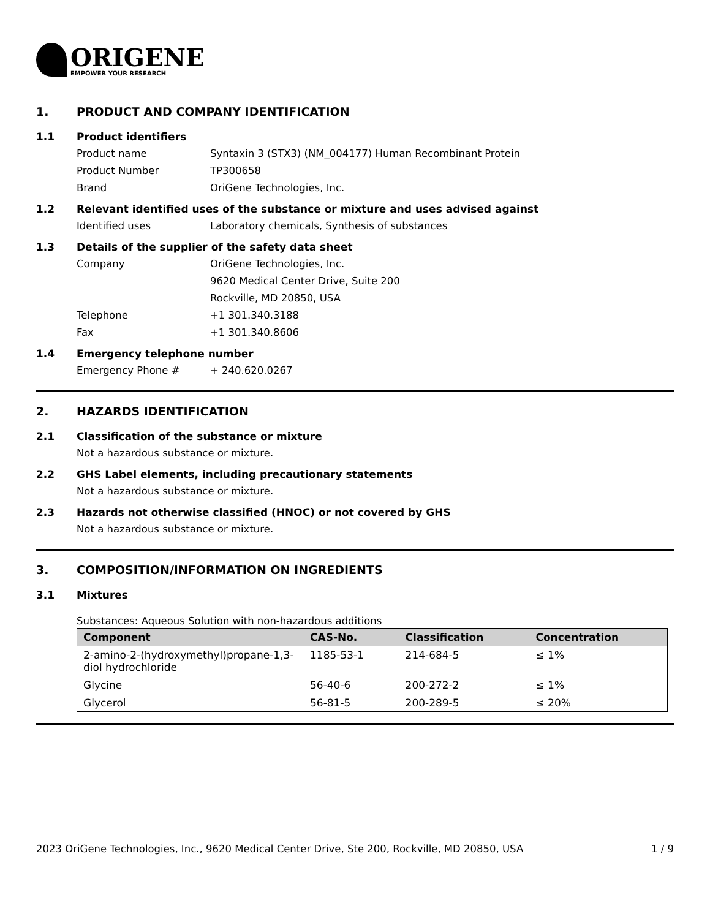ORIGENE
EMPOWER YOUR RESEARCH
1. PRODUCT AND COMPANY IDENTIFICATION
1.1 Product identifiers
Product name Syntaxin 3 (STX3) (NM_004177) Human Recombinant Protein
Product Number TP300658
Brand OriGene Technologies, Inc.
1.2 Relevant identified uses of the substance or mixture and uses advised against
Identified uses Laboratory chemicals, Synthesis of substances
1.3 Details of the supplier of the safety data sheet
Company OriGene Technologies, Inc.
9620 Medical Center Drive, Suite 200
Rockville, MD 20850, USA
Telephone +1 301.340.3188
Fax +1 301.340.8606
1.4 Emergency telephone number
Emergency Phone # + 240.620.0267
2. HAZARDS IDENTIFICATION
2.1 Classification of the substance or mixture
Not a hazardous substance or mixture.
2.2 GHS Label elements, including precautionary statements
Not a hazardous substance or mixture.
2.3 Hazards not otherwise classified (HNOC) or not covered by GHS
Not a hazardous substance or mixture.
3. COMPOSITION/INFORMATION ON INGREDIENTS
3.1 Mixtures
Substances: Aqueous Solution with non-hazardous additions
| Component | CAS-No. | Classification | Concentration |
| --- | --- | --- | --- |
| 2-amino-2-(hydroxymethyl)propane-1,3-diol hydrochloride | 1185-53-1 | 214-684-5 | ≤ 1% |
| Glycine | 56-40-6 | 200-272-2 | ≤ 1% |
| Glycerol | 56-81-5 | 200-289-5 | ≤ 20% |
2023 OriGene Technologies, Inc., 9620 Medical Center Drive, Ste 200, Rockville, MD 20850, USA 1 / 9